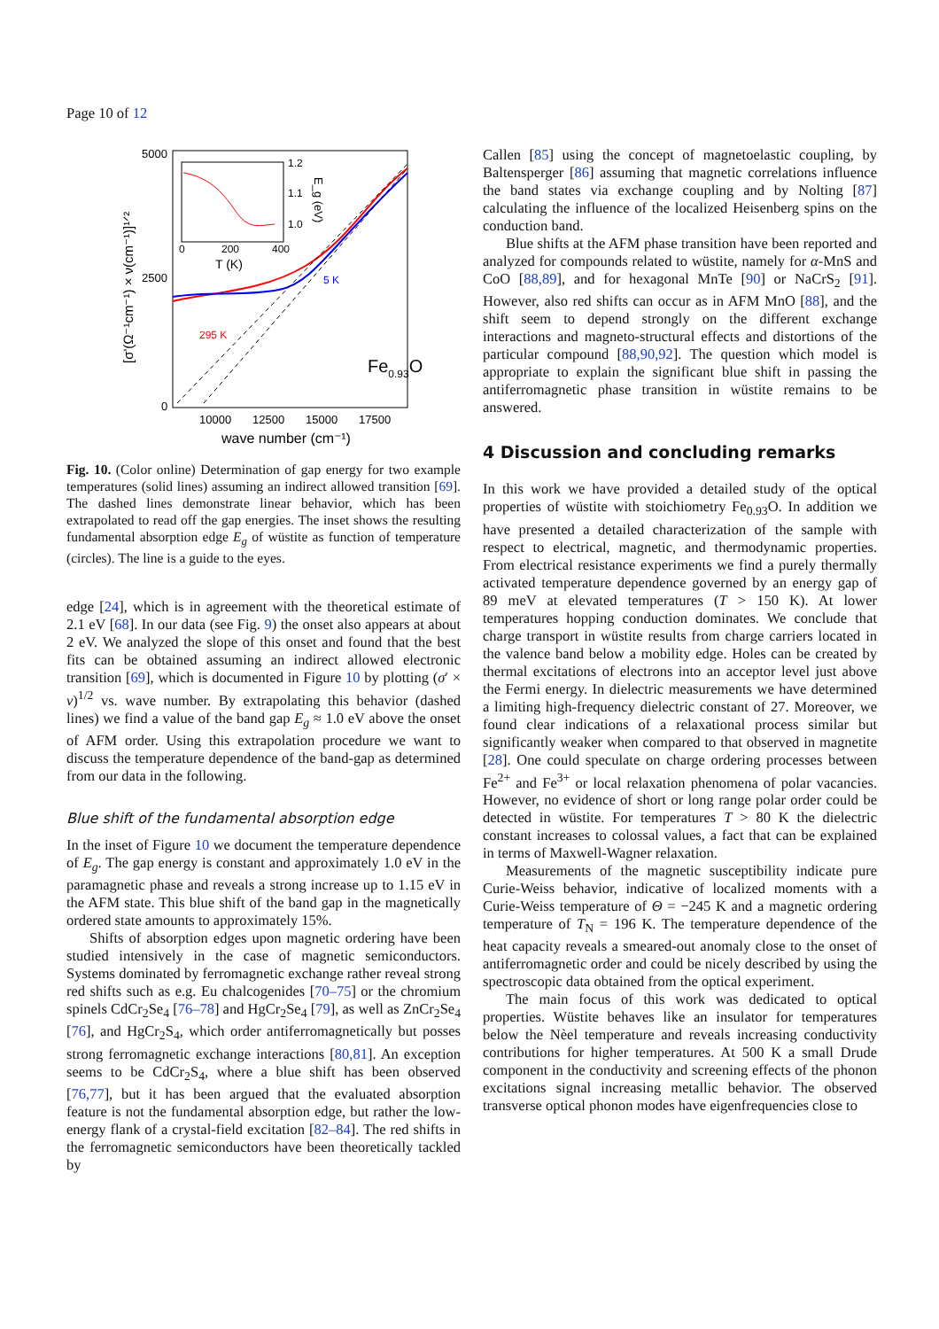Page 10 of 12
5000
2500
0
10000
12500
15000
17500
wave number (cm⁻¹)
[σ'(Ω⁻¹cm⁻¹) × ν(cm⁻¹)]¹ᐟ²
1.2
1.1
1.0
0
200
400
T (K)
E_g (eV)
5 K
295 K
Fe0.93O
Fig. 10. (Color online) Determination of gap energy for two example temperatures (solid lines) assuming an indirect allowed transition [69]. The dashed lines demonstrate linear behavior, which has been extrapolated to read off the gap energies. The inset shows the resulting fundamental absorption edge E<sub>g</sub> of wüstite as function of temperature (circles). The line is a guide to the eyes.
edge [24], which is in agreement with the theoretical estimate of 2.1 eV [68]. In our data (see Fig. 9) the onset also appears at about 2 eV. We analyzed the slope of this onset and found that the best fits can be obtained assuming an indirect allowed electronic transition [69], which is documented in Figure 10 by plotting (σ′ × ν)<sup>1/2</sup> vs. wave number. By extrapolating this behavior (dashed lines) we find a value of the band gap E<sub>g</sub> ≈ 1.0 eV above the onset of AFM order. Using this extrapolation procedure we want to discuss the temperature dependence of the band-gap as determined from our data in the following.
Blue shift of the fundamental absorption edge
In the inset of Figure 10 we document the temperature dependence of E<sub>g</sub>. The gap energy is constant and approximately 1.0 eV in the paramagnetic phase and reveals a strong increase up to 1.15 eV in the AFM state. This blue shift of the band gap in the magnetically ordered state amounts to approximately 15%.
Shifts of absorption edges upon magnetic ordering have been studied intensively in the case of magnetic semiconductors. Systems dominated by ferromagnetic exchange rather reveal strong red shifts such as e.g. Eu chalcogenides [70–75] or the chromium spinels CdCr<sub>2</sub>Se<sub>4</sub> [76–78] and HgCr<sub>2</sub>Se<sub>4</sub> [79], as well as ZnCr<sub>2</sub>Se<sub>4</sub> [76], and HgCr<sub>2</sub>S<sub>4</sub>, which order antiferromagnetically but posses strong ferromagnetic exchange interactions [80,81]. An exception seems to be CdCr<sub>2</sub>S<sub>4</sub>, where a blue shift has been observed [76,77], but it has been argued that the evaluated absorption feature is not the fundamental absorption edge, but rather the low-energy flank of a crystal-field excitation [82–84]. The red shifts in the ferromagnetic semiconductors have been theoretically tackled by
Callen [85] using the concept of magnetoelastic coupling, by Baltensperger [86] assuming that magnetic correlations influence the band states via exchange coupling and by Nolting [87] calculating the influence of the localized Heisenberg spins on the conduction band.
Blue shifts at the AFM phase transition have been reported and analyzed for compounds related to wüstite, namely for α-MnS and CoO [88,89], and for hexagonal MnTe [90] or NaCrS<sub>2</sub> [91]. However, also red shifts can occur as in AFM MnO [88], and the shift seem to depend strongly on the different exchange interactions and magneto-structural effects and distortions of the particular compound [88,90,92]. The question which model is appropriate to explain the significant blue shift in passing the antiferromagnetic phase transition in wüstite remains to be answered.
4 Discussion and concluding remarks
In this work we have provided a detailed study of the optical properties of wüstite with stoichiometry Fe<sub>0.93</sub>O. In addition we have presented a detailed characterization of the sample with respect to electrical, magnetic, and thermodynamic properties. From electrical resistance experiments we find a purely thermally activated temperature dependence governed by an energy gap of 89 meV at elevated temperatures (T > 150 K). At lower temperatures hopping conduction dominates. We conclude that charge transport in wüstite results from charge carriers located in the valence band below a mobility edge. Holes can be created by thermal excitations of electrons into an acceptor level just above the Fermi energy. In dielectric measurements we have determined a limiting high-frequency dielectric constant of 27. Moreover, we found clear indications of a relaxational process similar but significantly weaker when compared to that observed in magnetite [28]. One could speculate on charge ordering processes between Fe<sup>2+</sup> and Fe<sup>3+</sup> or local relaxation phenomena of polar vacancies. However, no evidence of short or long range polar order could be detected in wüstite. For temperatures T > 80 K the dielectric constant increases to colossal values, a fact that can be explained in terms of Maxwell-Wagner relaxation.
Measurements of the magnetic susceptibility indicate pure Curie-Weiss behavior, indicative of localized moments with a Curie-Weiss temperature of Θ = −245 K and a magnetic ordering temperature of T<sub>N</sub> = 196 K. The temperature dependence of the heat capacity reveals a smeared-out anomaly close to the onset of antiferromagnetic order and could be nicely described by using the spectroscopic data obtained from the optical experiment.
The main focus of this work was dedicated to optical properties. Wüstite behaves like an insulator for temperatures below the Nèel temperature and reveals increasing conductivity contributions for higher temperatures. At 500 K a small Drude component in the conductivity and screening effects of the phonon excitations signal increasing metallic behavior. The observed transverse optical phonon modes have eigenfrequencies close to